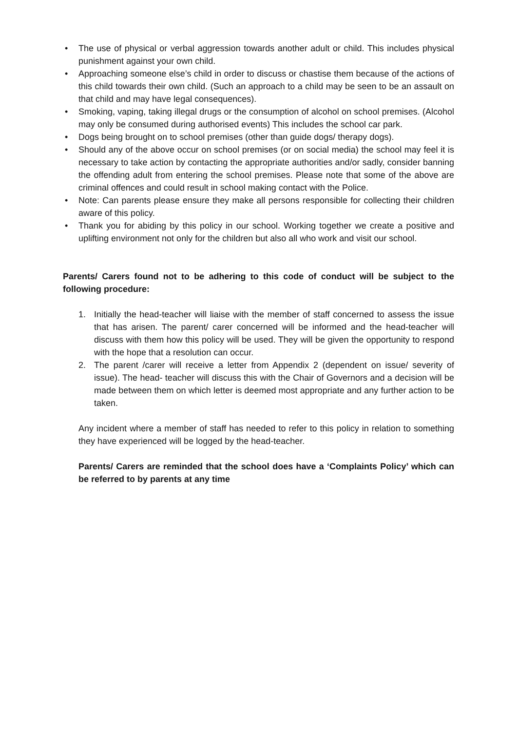• The use of physical or verbal aggression towards another adult or child. This includes physical punishment against your own child.
• Approaching someone else’s child in order to discuss or chastise them because of the actions of this child towards their own child. (Such an approach to a child may be seen to be an assault on that child and may have legal consequences).
• Smoking, vaping, taking illegal drugs or the consumption of alcohol on school premises. (Alcohol may only be consumed during authorised events) This includes the school car park.
• Dogs being brought on to school premises (other than guide dogs/ therapy dogs).
• Should any of the above occur on school premises (or on social media) the school may feel it is necessary to take action by contacting the appropriate authorities and/or sadly, consider banning the offending adult from entering the school premises. Please note that some of the above are criminal offences and could result in school making contact with the Police.
• Note: Can parents please ensure they make all persons responsible for collecting their children aware of this policy.
• Thank you for abiding by this policy in our school. Working together we create a positive and uplifting environment not only for the children but also all who work and visit our school.
Parents/ Carers found not to be adhering to this code of conduct will be subject to the following procedure:
1. Initially the head-teacher will liaise with the member of staff concerned to assess the issue that has arisen. The parent/ carer concerned will be informed and the head-teacher will discuss with them how this policy will be used. They will be given the opportunity to respond with the hope that a resolution can occur.
2. The parent /carer will receive a letter from Appendix 2 (dependent on issue/ severity of issue). The head- teacher will discuss this with the Chair of Governors and a decision will be made between them on which letter is deemed most appropriate and any further action to be taken.
Any incident where a member of staff has needed to refer to this policy in relation to something they have experienced will be logged by the head-teacher.
Parents/ Carers are reminded that the school does have a ‘Complaints Policy’ which can be referred to by parents at any time